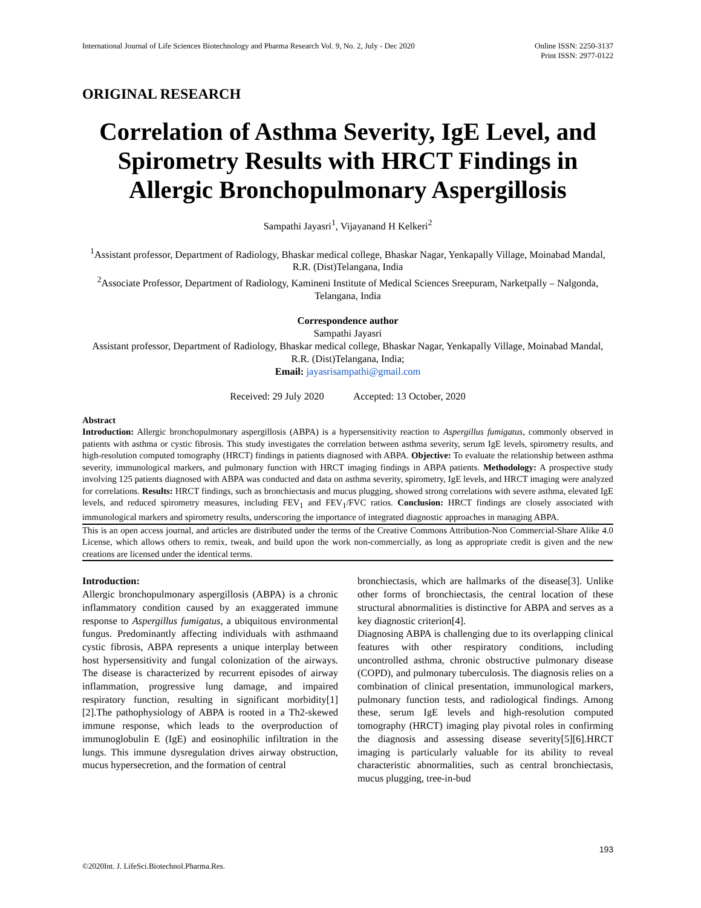International Journal of Life Sciences Biotechnology and Pharma Research Vol. 9, No. 2, July - Dec 2020
Online ISSN: 2250-3137
Print ISSN: 2977-0122
ORIGINAL RESEARCH
Correlation of Asthma Severity, IgE Level, and Spirometry Results with HRCT Findings in Allergic Bronchopulmonary Aspergillosis
Sampathi Jayasri<sup>1</sup>, Vijayanand H Kelkeri<sup>2</sup>
<sup>1</sup> Assistant professor, Department of Radiology, Bhaskar medical college, Bhaskar Nagar, Yenkapally Village, Moinabad Mandal, R.R. (Dist)Telangana, India
<sup>2</sup> Associate Professor, Department of Radiology, Kamineni Institute of Medical Sciences Sreepuram, Narketpally – Nalgonda, Telangana, India
Correspondence author
Sampathi Jayasri
Assistant professor, Department of Radiology, Bhaskar medical college, Bhaskar Nagar, Yenkapally Village, Moinabad Mandal, R.R. (Dist)Telangana, India;
Email: jayasrisampathi@gmail.com
Received: 29 July 2020 Accepted: 13 October, 2020
Abstract
Introduction: Allergic bronchopulmonary aspergillosis (ABPA) is a hypersensitivity reaction to Aspergillus fumigatus, commonly observed in patients with asthma or cystic fibrosis. This study investigates the correlation between asthma severity, serum IgE levels, spirometry results, and high-resolution computed tomography (HRCT) findings in patients diagnosed with ABPA. Objective: To evaluate the relationship between asthma severity, immunological markers, and pulmonary function with HRCT imaging findings in ABPA patients. Methodology: A prospective study involving 125 patients diagnosed with ABPA was conducted and data on asthma severity, spirometry, IgE levels, and HRCT imaging were analyzed for correlations. Results: HRCT findings, such as bronchiectasis and mucus plugging, showed strong correlations with severe asthma, elevated IgE levels, and reduced spirometry measures, including FEV<sub>1</sub> and FEV<sub>1</sub>/FVC ratios. Conclusion: HRCT findings are closely associated with immunological markers and spirometry results, underscoring the importance of integrated diagnostic approaches in managing ABPA.
This is an open access journal, and articles are distributed under the terms of the Creative Commons Attribution-Non Commercial-Share Alike 4.0 License, which allows others to remix, tweak, and build upon the work non-commercially, as long as appropriate credit is given and the new creations are licensed under the identical terms.
Introduction:
Allergic bronchopulmonary aspergillosis (ABPA) is a chronic inflammatory condition caused by an exaggerated immune response to Aspergillus fumigatus, a ubiquitous environmental fungus. Predominantly affecting individuals with asthmaand cystic fibrosis, ABPA represents a unique interplay between host hypersensitivity and fungal colonization of the airways. The disease is characterized by recurrent episodes of airway inflammation, progressive lung damage, and impaired respiratory function, resulting in significant morbidity[1][2].The pathophysiology of ABPA is rooted in a Th2-skewed immune response, which leads to the overproduction of immunoglobulin E (IgE) and eosinophilic infiltration in the lungs. This immune dysregulation drives airway obstruction, mucus hypersecretion, and the formation of central
bronchiectasis, which are hallmarks of the disease[3]. Unlike other forms of bronchiectasis, the central location of these structural abnormalities is distinctive for ABPA and serves as a key diagnostic criterion[4].
Diagnosing ABPA is challenging due to its overlapping clinical features with other respiratory conditions, including uncontrolled asthma, chronic obstructive pulmonary disease (COPD), and pulmonary tuberculosis. The diagnosis relies on a combination of clinical presentation, immunological markers, pulmonary function tests, and radiological findings. Among these, serum IgE levels and high-resolution computed tomography (HRCT) imaging play pivotal roles in confirming the diagnosis and assessing disease severity[5][6].HRCT imaging is particularly valuable for its ability to reveal characteristic abnormalities, such as central bronchiectasis, mucus plugging, tree-in-bud
193
©2020Int. J. LifeSci.Biotechnol.Pharma.Res.